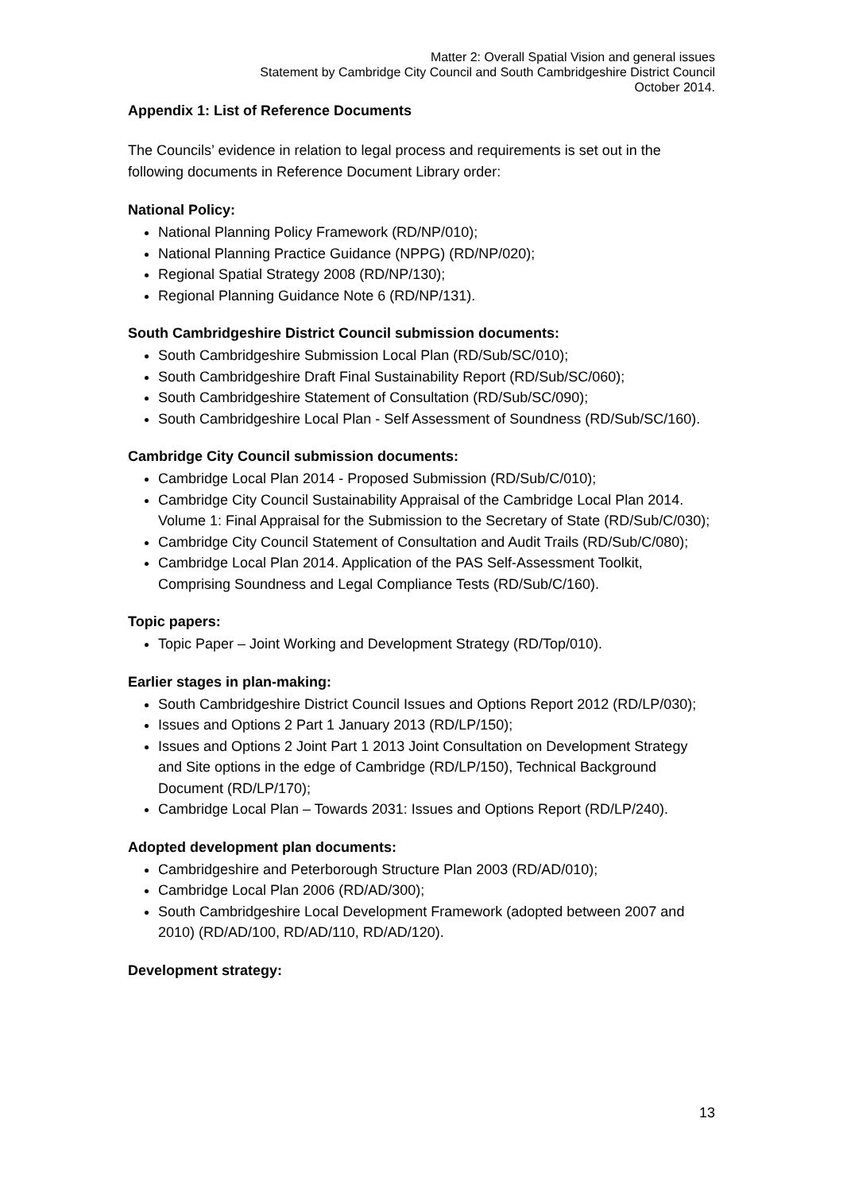Matter 2: Overall Spatial Vision and general issues
Statement by Cambridge City Council and South Cambridgeshire District Council
October 2014.
Appendix 1: List of Reference Documents
The Councils’ evidence in relation to legal process and requirements is set out in the following documents in Reference Document Library order:
National Policy:
National Planning Policy Framework (RD/NP/010);
National Planning Practice Guidance (NPPG) (RD/NP/020);
Regional Spatial Strategy 2008 (RD/NP/130);
Regional Planning Guidance Note 6 (RD/NP/131).
South Cambridgeshire District Council submission documents:
South Cambridgeshire Submission Local Plan (RD/Sub/SC/010);
South Cambridgeshire Draft Final Sustainability Report (RD/Sub/SC/060);
South Cambridgeshire Statement of Consultation (RD/Sub/SC/090);
South Cambridgeshire Local Plan - Self Assessment of Soundness (RD/Sub/SC/160).
Cambridge City Council submission documents:
Cambridge Local Plan 2014 - Proposed Submission (RD/Sub/C/010);
Cambridge City Council Sustainability Appraisal of the Cambridge Local Plan 2014. Volume 1: Final Appraisal for the Submission to the Secretary of State (RD/Sub/C/030);
Cambridge City Council Statement of Consultation and Audit Trails (RD/Sub/C/080);
Cambridge Local Plan 2014. Application of the PAS Self-Assessment Toolkit, Comprising Soundness and Legal Compliance Tests (RD/Sub/C/160).
Topic papers:
Topic Paper – Joint Working and Development Strategy (RD/Top/010).
Earlier stages in plan-making:
South Cambridgeshire District Council Issues and Options Report 2012 (RD/LP/030);
Issues and Options 2 Part 1 January 2013 (RD/LP/150);
Issues and Options 2 Joint Part 1 2013 Joint Consultation on Development Strategy and Site options in the edge of Cambridge (RD/LP/150), Technical Background Document (RD/LP/170);
Cambridge Local Plan – Towards 2031: Issues and Options Report (RD/LP/240).
Adopted development plan documents:
Cambridgeshire and Peterborough Structure Plan 2003 (RD/AD/010);
Cambridge Local Plan 2006 (RD/AD/300);
South Cambridgeshire Local Development Framework (adopted between 2007 and 2010) (RD/AD/100, RD/AD/110, RD/AD/120).
Development strategy:
13